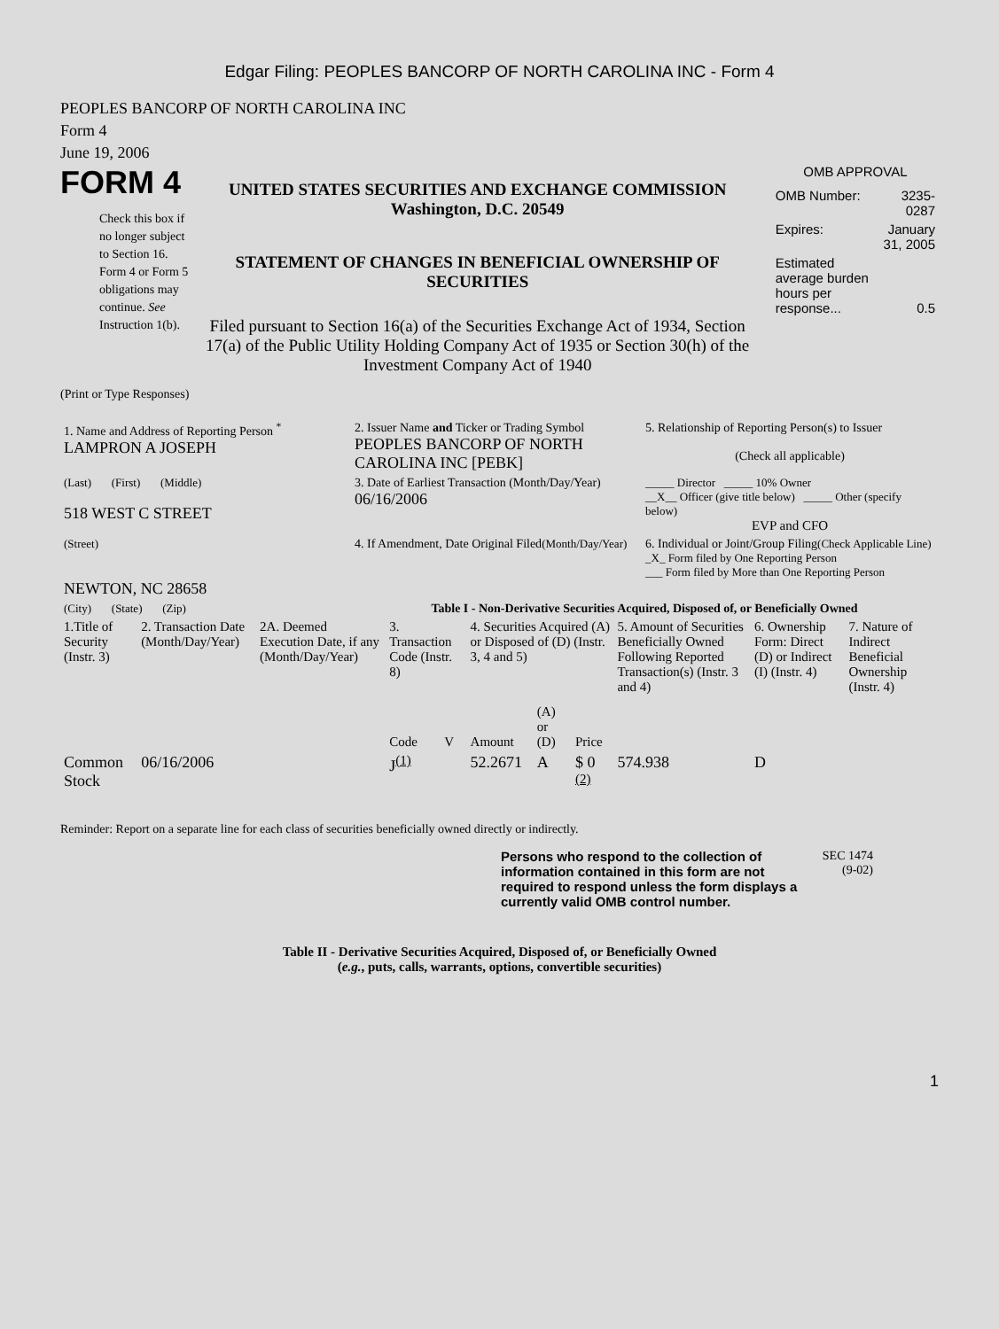Edgar Filing: PEOPLES BANCORP OF NORTH CAROLINA INC - Form 4
PEOPLES BANCORP OF NORTH CAROLINA INC
Form 4
June 19, 2006
FORM 4
Check this box if no longer subject to Section 16. Form 4 or Form 5 obligations may continue. See Instruction 1(b).
UNITED STATES SECURITIES AND EXCHANGE COMMISSION
Washington, D.C. 20549
STATEMENT OF CHANGES IN BENEFICIAL OWNERSHIP OF SECURITIES
Filed pursuant to Section 16(a) of the Securities Exchange Act of 1934, Section 17(a) of the Public Utility Holding Company Act of 1935 or Section 30(h) of the Investment Company Act of 1940
OMB APPROVAL
| OMB Number: | 3235-0287 |
| Expires: | January 31, 2005 |
| Estimated average burden hours per response... | 0.5 |
(Print or Type Responses)
| 1. Name and Address of Reporting Person <sup>*</sup> LAMPRON A JOSEPH | 2. Issuer Name and Ticker or Trading Symbol PEOPLES BANCORP OF NORTH CAROLINA INC [PEBK] | 5. Relationship of Reporting Person(s) to Issuer (Check all applicable) |
| (Last) (First) (Middle) 518 WEST C STREET | 3. Date of Earliest Transaction (Month/Day/Year) 06/16/2006 | _____ Director _____ 10% Owner __X__ Officer (give title below) _____ Other (specify below) EVP and CFO |
| (Street) NEWTON, NC 28658 | 4. If Amendment, Date Original Filed (Month/Day/Year) | 6. Individual or Joint/Group Filing (Check Applicable Line) _X_ Form filed by One Reporting Person ___ Form filed by More than One Reporting Person |
| (City) (State) (Zip) | Table I - Non-Derivative Securities Acquired, Disposed of, or Beneficially Owned | |
| 1.Title of Security (Instr. 3) | 2. Transaction Date (Month/Day/Year) | 2A. Deemed Execution Date, if any (Month/Day/Year) | 3. Transaction Code (Instr. 8) | | 4. Securities Acquired (A) or Disposed of (D) (Instr. 3, 4 and 5) | | | 5. Amount of Securities Beneficially Owned Following Reported Transaction(s) (Instr. 3 and 4) | 6. Ownership Form: Direct (D) or Indirect (I) (Instr. 4) | 7. Nature of Indirect Beneficial Ownership (Instr. 4) |
| --- | --- | --- | --- | --- | --- | --- | --- | --- | --- | --- |
| | | | Code | V | Amount | (A) or (D) | Price | | | |
| Common Stock | 06/16/2006 | | J<sup>(1)</sup> | | 52.2671 | A | $ 0 <sup>(2)</sup> | 574.938 | D | |
Reminder: Report on a separate line for each class of securities beneficially owned directly or indirectly.
Persons who respond to the collection of information contained in this form are not required to respond unless the form displays a currently valid OMB control number.
SEC 1474
(9-02)
Table II - Derivative Securities Acquired, Disposed of, or Beneficially Owned
(e.g., puts, calls, warrants, options, convertible securities)
1